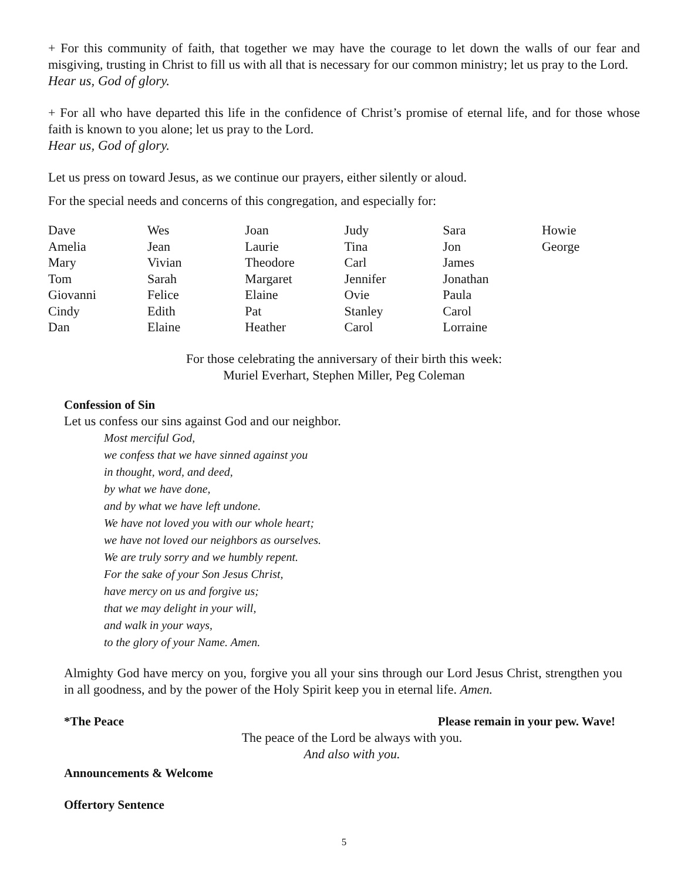+ For this community of faith, that together we may have the courage to let down the walls of our fear and misgiving, trusting in Christ to fill us with all that is necessary for our common ministry; let us pray to the Lord.
Hear us, God of glory.
+ For all who have departed this life in the confidence of Christ’s promise of eternal life, and for those whose faith is known to you alone; let us pray to the Lord.
Hear us, God of glory.
Let us press on toward Jesus, as we continue our prayers, either silently or aloud.
For the special needs and concerns of this congregation, and especially for:
| Dave | Wes | Joan | Judy | Sara | Howie |
| Amelia | Jean | Laurie | Tina | Jon | George |
| Mary | Vivian | Theodore | Carl | James | |
| Tom | Sarah | Margaret | Jennifer | Jonathan | |
| Giovanni | Felice | Elaine | Ovie | Paula | |
| Cindy | Edith | Pat | Stanley | Carol | |
| Dan | Elaine | Heather | Carol | Lorraine | |
For those celebrating the anniversary of their birth this week:
Muriel Everhart, Stephen Miller, Peg Coleman
Confession of Sin
Let us confess our sins against God and our neighbor.
Most merciful God,
we confess that we have sinned against you
in thought, word, and deed,
by what we have done,
and by what we have left undone.
We have not loved you with our whole heart;
we have not loved our neighbors as ourselves.
We are truly sorry and we humbly repent.
For the sake of your Son Jesus Christ,
have mercy on us and forgive us;
that we may delight in your will,
and walk in your ways,
to the glory of your Name. Amen.
Almighty God have mercy on you, forgive you all your sins through our Lord Jesus Christ, strengthen you in all goodness, and by the power of the Holy Spirit keep you in eternal life. Amen.
*The Peace Please remain in your pew. Wave!
The peace of the Lord be always with you.
And also with you.
Announcements & Welcome
Offertory Sentence
5